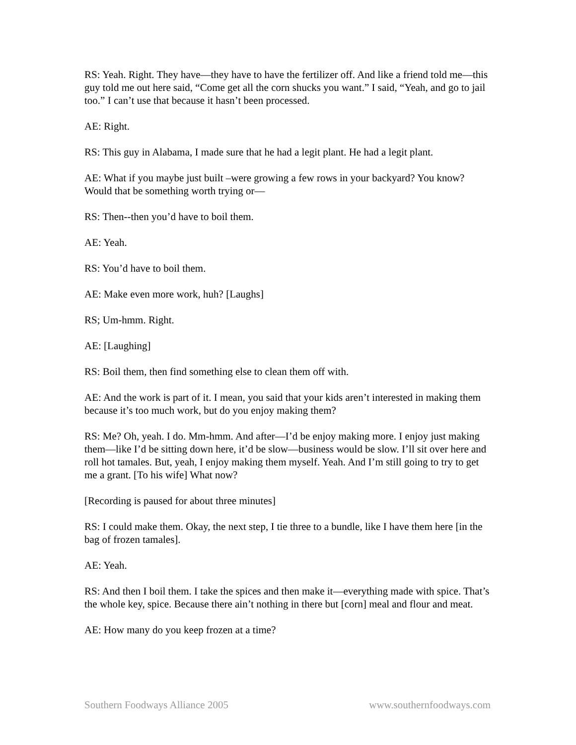RS: Yeah. Right. They have—they have to have the fertilizer off. And like a friend told me—this guy told me out here said, “Come get all the corn shucks you want.” I said, “Yeah, and go to jail too.” I can’t use that because it hasn’t been processed.
AE: Right.
RS: This guy in Alabama, I made sure that he had a legit plant. He had a legit plant.
AE: What if you maybe just built –were growing a few rows in your backyard? You know? Would that be something worth trying or—
RS: Then--then you’d have to boil them.
AE: Yeah.
RS: You’d have to boil them.
AE: Make even more work, huh? [Laughs]
RS; Um-hmm. Right.
AE: [Laughing]
RS: Boil them, then find something else to clean them off with.
AE: And the work is part of it. I mean, you said that your kids aren’t interested in making them because it’s too much work, but do you enjoy making them?
RS: Me? Oh, yeah. I do. Mm-hmm. And after—I’d be enjoy making more. I enjoy just making them—like I’d be sitting down here, it’d be slow—business would be slow. I’ll sit over here and roll hot tamales. But, yeah, I enjoy making them myself. Yeah. And I’m still going to try to get me a grant. [To his wife] What now?
[Recording is paused for about three minutes]
RS: I could make them. Okay, the next step, I tie three to a bundle, like I have them here [in the bag of frozen tamales].
AE: Yeah.
RS: And then I boil them. I take the spices and then make it—everything made with spice. That’s the whole key, spice. Because there ain’t nothing in there but [corn] meal and flour and meat.
AE: How many do you keep frozen at a time?
Southern Foodways Alliance 2005 www.southernfoodways.com